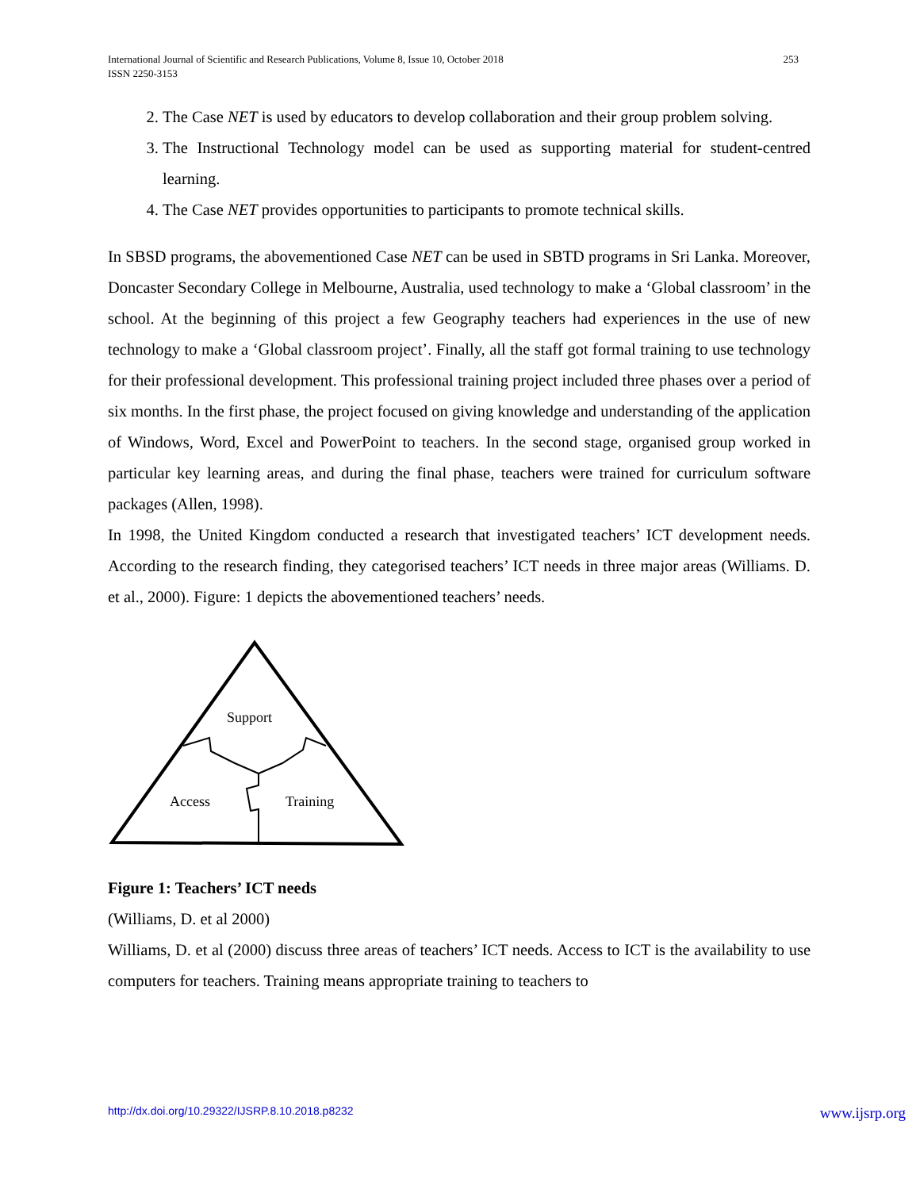International Journal of Scientific and Research Publications, Volume 8, Issue 10, October 2018
ISSN 2250-3153 253
2. The Case NET is used by educators to develop collaboration and their group problem solving.
3. The Instructional Technology model can be used as supporting material for student-centred learning.
4. The Case NET provides opportunities to participants to promote technical skills.
In SBSD programs, the abovementioned Case NET can be used in SBTD programs in Sri Lanka. Moreover, Doncaster Secondary College in Melbourne, Australia, used technology to make a ‘Global classroom’ in the school. At the beginning of this project a few Geography teachers had experiences in the use of new technology to make a ‘Global classroom project’. Finally, all the staff got formal training to use technology for their professional development. This professional training project included three phases over a period of six months. In the first phase, the project focused on giving knowledge and understanding of the application of Windows, Word, Excel and PowerPoint to teachers. In the second stage, organised group worked in particular key learning areas, and during the final phase, teachers were trained for curriculum software packages (Allen, 1998).
In 1998, the United Kingdom conducted a research that investigated teachers’ ICT development needs. According to the research finding, they categorised teachers’ ICT needs in three major areas (Williams. D. et al., 2000). Figure: 1 depicts the abovementioned teachers’ needs.
Support
Access
Training
Figure 1: Teachers’ ICT needs
(Williams, D. et al 2000)
Williams, D. et al (2000) discuss three areas of teachers’ ICT needs. Access to ICT is the availability to use computers for teachers. Training means appropriate training to teachers to
http://dx.doi.org/10.29322/IJSRP.8.10.2018.p8232 www.ijsrp.org